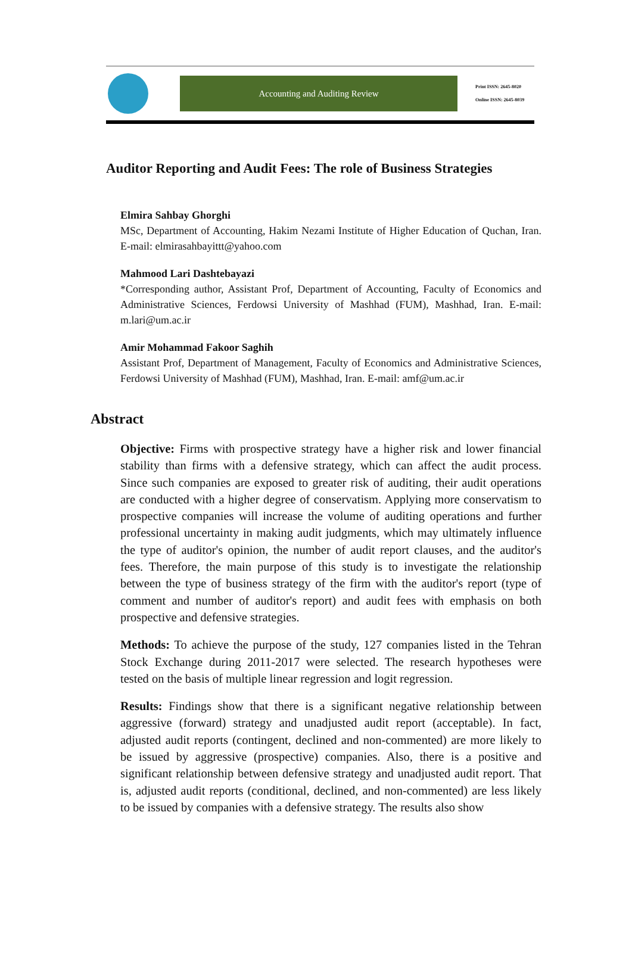Accounting and Auditing Review
Print ISSN: 2645-8020
Online ISSN: 2645-8039
Auditor Reporting and Audit Fees: The role of Business Strategies
Elmira Sahbay Ghorghi
MSc, Department of Accounting, Hakim Nezami Institute of Higher Education of Quchan, Iran. E-mail: elmirasahbayittt@yahoo.com
Mahmood Lari Dashtebayazi
*Corresponding author, Assistant Prof, Department of Accounting, Faculty of Economics and Administrative Sciences, Ferdowsi University of Mashhad (FUM), Mashhad, Iran. E-mail: m.lari@um.ac.ir
Amir Mohammad Fakoor Saghih
Assistant Prof, Department of Management, Faculty of Economics and Administrative Sciences, Ferdowsi University of Mashhad (FUM), Mashhad, Iran. E-mail: amf@um.ac.ir
Abstract
Objective: Firms with prospective strategy have a higher risk and lower financial stability than firms with a defensive strategy, which can affect the audit process. Since such companies are exposed to greater risk of auditing, their audit operations are conducted with a higher degree of conservatism. Applying more conservatism to prospective companies will increase the volume of auditing operations and further professional uncertainty in making audit judgments, which may ultimately influence the type of auditor's opinion, the number of audit report clauses, and the auditor's fees. Therefore, the main purpose of this study is to investigate the relationship between the type of business strategy of the firm with the auditor's report (type of comment and number of auditor's report) and audit fees with emphasis on both prospective and defensive strategies.
Methods: To achieve the purpose of the study, 127 companies listed in the Tehran Stock Exchange during 2011-2017 were selected. The research hypotheses were tested on the basis of multiple linear regression and logit regression.
Results: Findings show that there is a significant negative relationship between aggressive (forward) strategy and unadjusted audit report (acceptable). In fact, adjusted audit reports (contingent, declined and non-commented) are more likely to be issued by aggressive (prospective) companies. Also, there is a positive and significant relationship between defensive strategy and unadjusted audit report. That is, adjusted audit reports (conditional, declined, and non-commented) are less likely to be issued by companies with a defensive strategy. The results also show